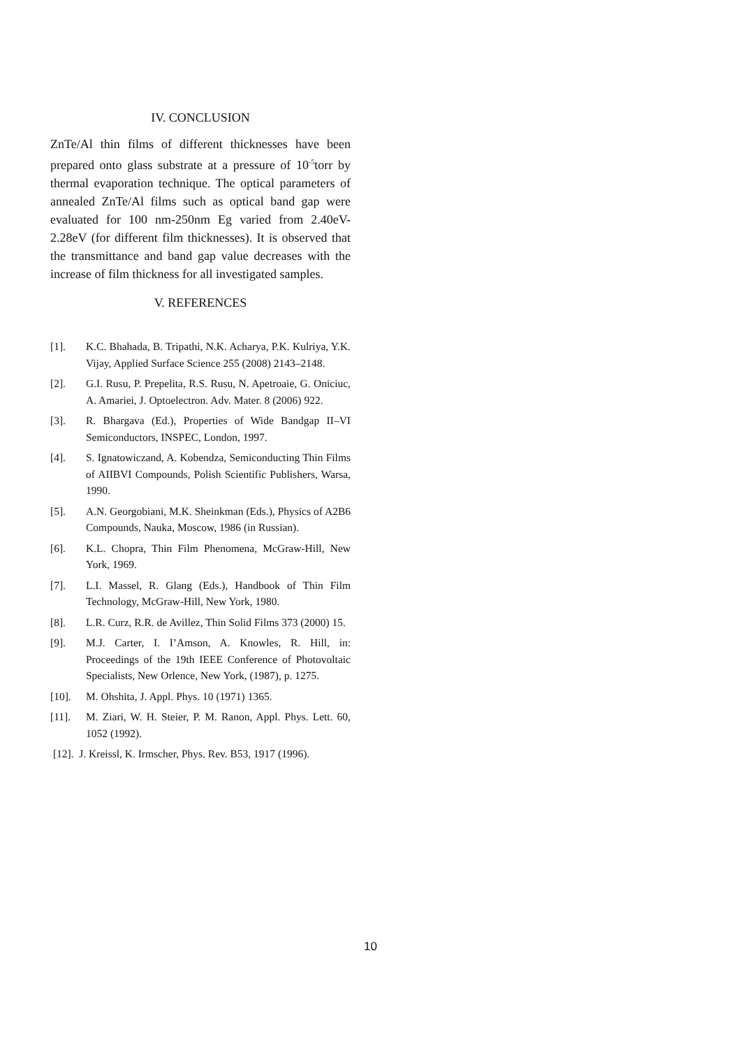IV. CONCLUSION
ZnTe/Al thin films of different thicknesses have been prepared onto glass substrate at a pressure of 10<sup>-5</sup>torr by thermal evaporation technique. The optical parameters of annealed ZnTe/Al films such as optical band gap were evaluated for 100 nm-250nm Eg varied from 2.40eV-2.28eV (for different film thicknesses). It is observed that the transmittance and band gap value decreases with the increase of film thickness for all investigated samples.
V. REFERENCES
[1]. K.C. Bhahada, B. Tripathi, N.K. Acharya, P.K. Kulriya, Y.K. Vijay, Applied Surface Science 255 (2008) 2143–2148.
[2]. G.I. Rusu, P. Prepelita, R.S. Rusu, N. Apetroaie, G. Oniciuc, A. Amariei, J. Optoelectron. Adv. Mater. 8 (2006) 922.
[3]. R. Bhargava (Ed.), Properties of Wide Bandgap II–VI Semiconductors, INSPEC, London, 1997.
[4]. S. Ignatowiczand, A. Kobendza, Semiconducting Thin Films of AIIBVI Compounds, Polish Scientific Publishers, Warsa, 1990.
[5]. A.N. Georgobiani, M.K. Sheinkman (Eds.), Physics of A2B6 Compounds, Nauka, Moscow, 1986 (in Russian).
[6]. K.L. Chopra, Thin Film Phenomena, McGraw-Hill, New York, 1969.
[7]. L.I. Massel, R. Glang (Eds.), Handbook of Thin Film Technology, McGraw-Hill, New York, 1980.
[8]. L.R. Curz, R.R. de Avillez, Thin Solid Films 373 (2000) 15.
[9]. M.J. Carter, I. I’Amson, A. Knowles, R. Hill, in: Proceedings of the 19th IEEE Conference of Photovoltaic Specialists, New Orlence, New York, (1987), p. 1275.
[10]. M. Ohshita, J. Appl. Phys. 10 (1971) 1365.
[11]. M. Ziari, W. H. Steier, P. M. Ranon, Appl. Phys. Lett. 60, 1052 (1992).
[12]. J. Kreissl, K. Irmscher, Phys. Rev. B53, 1917 (1996).
10